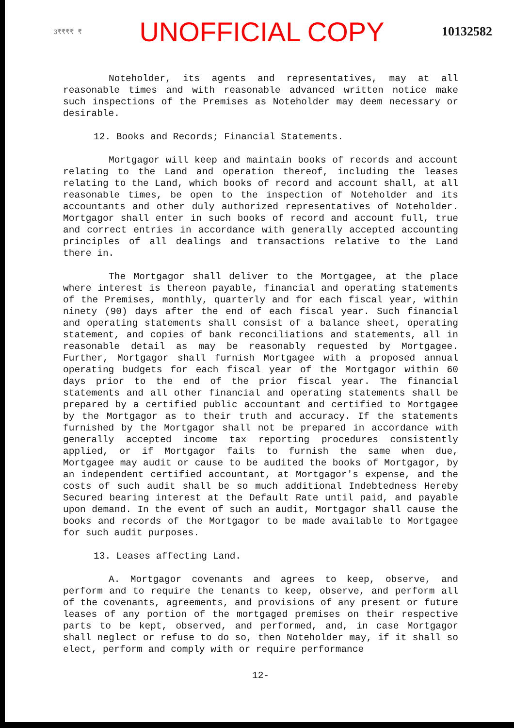3₹₹₹₹ ₹ UNOFFICIAL COPY 10132582
Noteholder, its agents and representatives, may at all reasonable times and with reasonable advanced written notice make such inspections of the Premises as Noteholder may deem necessary or desirable.
12. Books and Records; Financial Statements.
Mortgagor will keep and maintain books of records and account relating to the Land and operation thereof, including the leases relating to the Land, which books of record and account shall, at all reasonable times, be open to the inspection of Noteholder and its accountants and other duly authorized representatives of Noteholder. Mortgagor shall enter in such books of record and account full, true and correct entries in accordance with generally accepted accounting principles of all dealings and transactions relative to the Land there in.
The Mortgagor shall deliver to the Mortgagee, at the place where interest is thereon payable, financial and operating statements of the Premises, monthly, quarterly and for each fiscal year, within ninety (90) days after the end of each fiscal year. Such financial and operating statements shall consist of a balance sheet, operating statement, and copies of bank reconciliations and statements, all in reasonable detail as may be reasonably requested by Mortgagee. Further, Mortgagor shall furnish Mortgagee with a proposed annual operating budgets for each fiscal year of the Mortgagor within 60 days prior to the end of the prior fiscal year. The financial statements and all other financial and operating statements shall be prepared by a certified public accountant and certified to Mortgagee by the Mortgagor as to their truth and accuracy. If the statements furnished by the Mortgagor shall not be prepared in accordance with generally accepted income tax reporting procedures consistently applied, or if Mortgagor fails to furnish the same when due, Mortgagee may audit or cause to be audited the books of Mortgagor, by an independent certified accountant, at Mortgagor's expense, and the costs of such audit shall be so much additional Indebtedness Hereby Secured bearing interest at the Default Rate until paid, and payable upon demand. In the event of such an audit, Mortgagor shall cause the books and records of the Mortgagor to be made available to Mortgagee for such audit purposes.
13. Leases affecting Land.
A. Mortgagor covenants and agrees to keep, observe, and perform and to require the tenants to keep, observe, and perform all of the covenants, agreements, and provisions of any present or future leases of any portion of the mortgaged premises on their respective parts to be kept, observed, and performed, and, in case Mortgagor shall neglect or refuse to do so, then Noteholder may, if it shall so elect, perform and comply with or require performance
12-